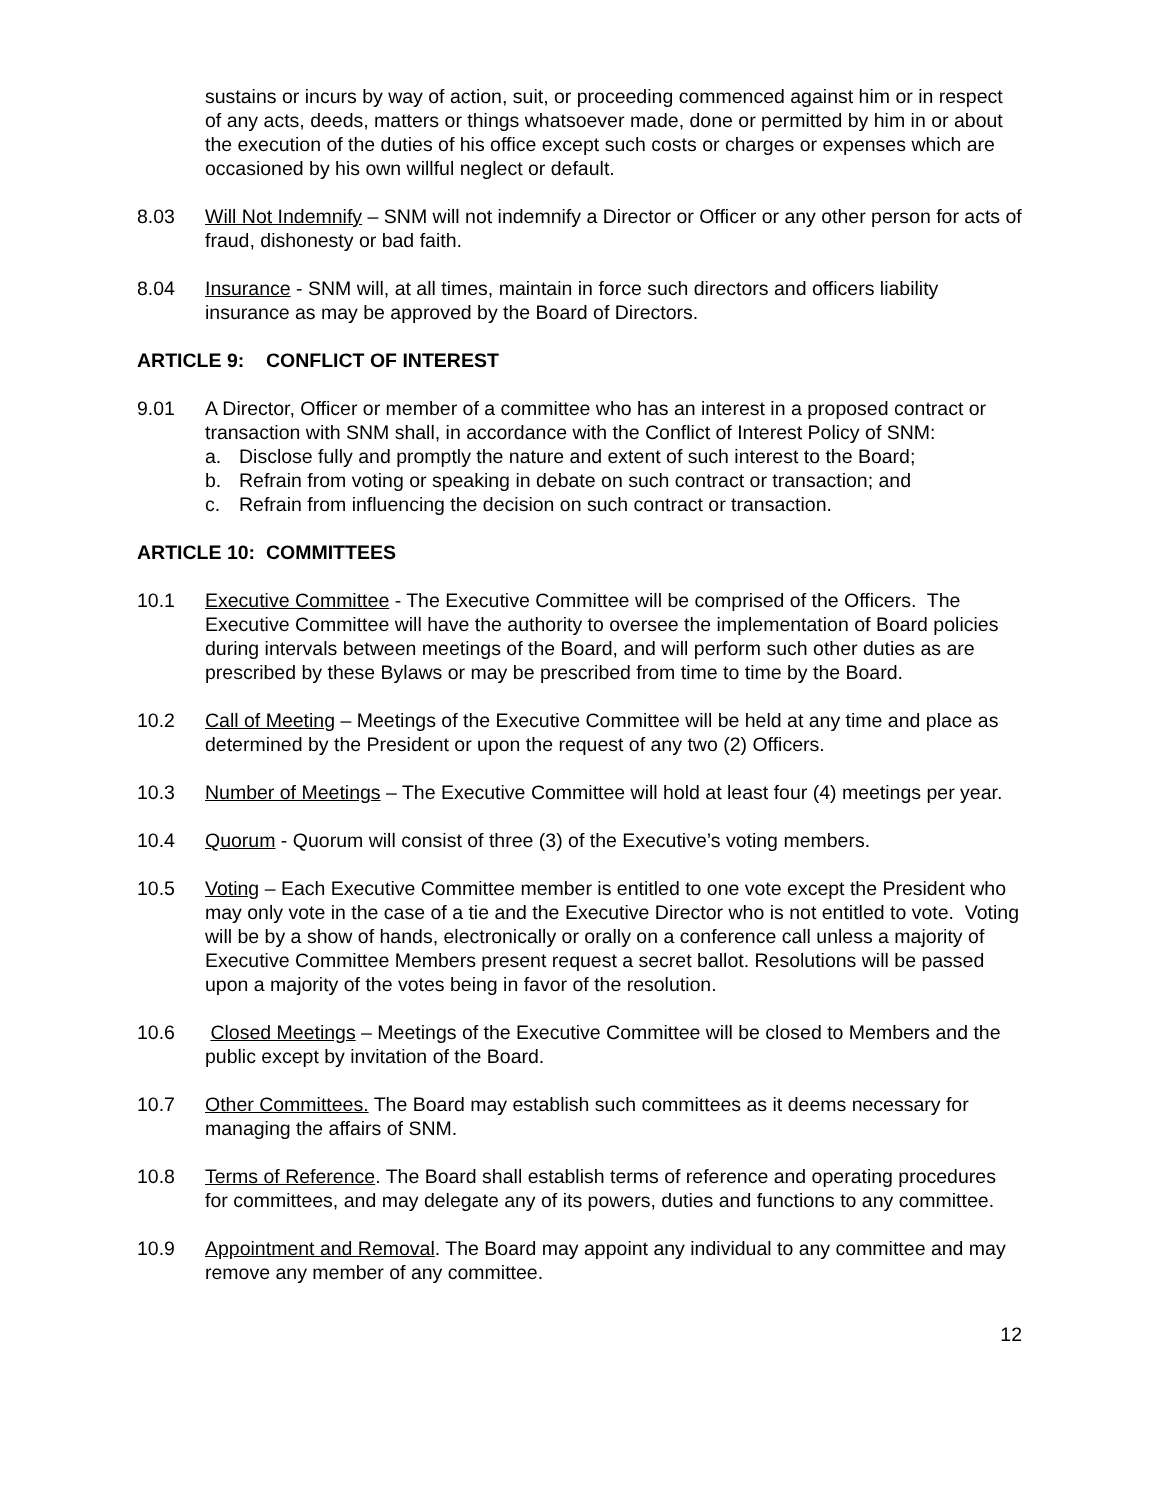sustains or incurs by way of action, suit, or proceeding commenced against him or in respect of any acts, deeds, matters or things whatsoever made, done or permitted by him in or about the execution of the duties of his office except such costs or charges or expenses which are occasioned by his own willful neglect or default.
8.03 Will Not Indemnify – SNM will not indemnify a Director or Officer or any other person for acts of fraud, dishonesty or bad faith.
8.04 Insurance - SNM will, at all times, maintain in force such directors and officers liability insurance as may be approved by the Board of Directors.
ARTICLE 9: CONFLICT OF INTEREST
9.01 A Director, Officer or member of a committee who has an interest in a proposed contract or transaction with SNM shall, in accordance with the Conflict of Interest Policy of SNM:
a. Disclose fully and promptly the nature and extent of such interest to the Board;
b. Refrain from voting or speaking in debate on such contract or transaction; and
c. Refrain from influencing the decision on such contract or transaction.
ARTICLE 10: COMMITTEES
10.1 Executive Committee - The Executive Committee will be comprised of the Officers. The Executive Committee will have the authority to oversee the implementation of Board policies during intervals between meetings of the Board, and will perform such other duties as are prescribed by these Bylaws or may be prescribed from time to time by the Board.
10.2 Call of Meeting – Meetings of the Executive Committee will be held at any time and place as determined by the President or upon the request of any two (2) Officers.
10.3 Number of Meetings – The Executive Committee will hold at least four (4) meetings per year.
10.4 Quorum - Quorum will consist of three (3) of the Executive’s voting members.
10.5 Voting – Each Executive Committee member is entitled to one vote except the President who may only vote in the case of a tie and the Executive Director who is not entitled to vote. Voting will be by a show of hands, electronically or orally on a conference call unless a majority of Executive Committee Members present request a secret ballot. Resolutions will be passed upon a majority of the votes being in favor of the resolution.
10.6 Closed Meetings – Meetings of the Executive Committee will be closed to Members and the public except by invitation of the Board.
10.7 Other Committees. The Board may establish such committees as it deems necessary for managing the affairs of SNM.
10.8 Terms of Reference. The Board shall establish terms of reference and operating procedures for committees, and may delegate any of its powers, duties and functions to any committee.
10.9 Appointment and Removal. The Board may appoint any individual to any committee and may remove any member of any committee.
12